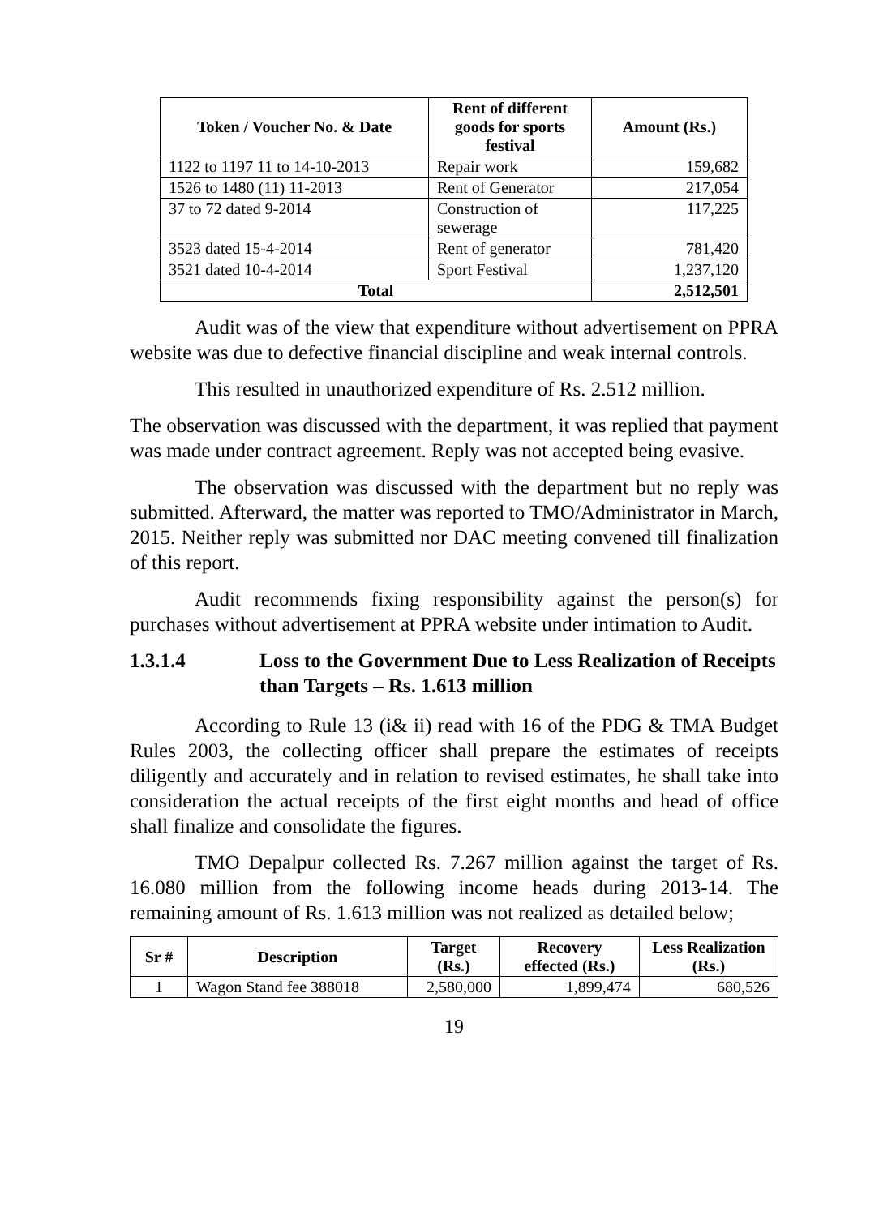| Token / Voucher No. & Date | Rent of different goods for sports festival | Amount (Rs.) |
| --- | --- | --- |
| 1122 to 1197 11 to 14-10-2013 | Repair work | 159,682 |
| 1526 to 1480 (11) 11-2013 | Rent of Generator | 217,054 |
| 37 to 72 dated 9-2014 | Construction of sewerage | 117,225 |
| 3523 dated 15-4-2014 | Rent of generator | 781,420 |
| 3521 dated 10-4-2014 | Sport Festival | 1,237,120 |
| Total | | 2,512,501 |
Audit was of the view that expenditure without advertisement on PPRA website was due to defective financial discipline and weak internal controls.
This resulted in unauthorized expenditure of Rs. 2.512 million.
The observation was discussed with the department, it was replied that payment was made under contract agreement. Reply was not accepted being evasive.
The observation was discussed with the department but no reply was submitted. Afterward, the matter was reported to TMO/Administrator in March, 2015. Neither reply was submitted nor DAC meeting convened till finalization of this report.
Audit recommends fixing responsibility against the person(s) for purchases without advertisement at PPRA website under intimation to Audit.
1.3.1.4 Loss to the Government Due to Less Realization of Receipts than Targets – Rs. 1.613 million
According to Rule 13 (i& ii) read with 16 of the PDG & TMA Budget Rules 2003, the collecting officer shall prepare the estimates of receipts diligently and accurately and in relation to revised estimates, he shall take into consideration the actual receipts of the first eight months and head of office shall finalize and consolidate the figures.
TMO Depalpur collected Rs. 7.267 million against the target of Rs. 16.080 million from the following income heads during 2013-14. The remaining amount of Rs. 1.613 million was not realized as detailed below;
| Sr # | Description | Target (Rs.) | Recovery effected (Rs.) | Less Realization (Rs.) |
| --- | --- | --- | --- | --- |
| 1 | Wagon Stand fee 388018 | 2,580,000 | 1,899,474 | 680,526 |
19